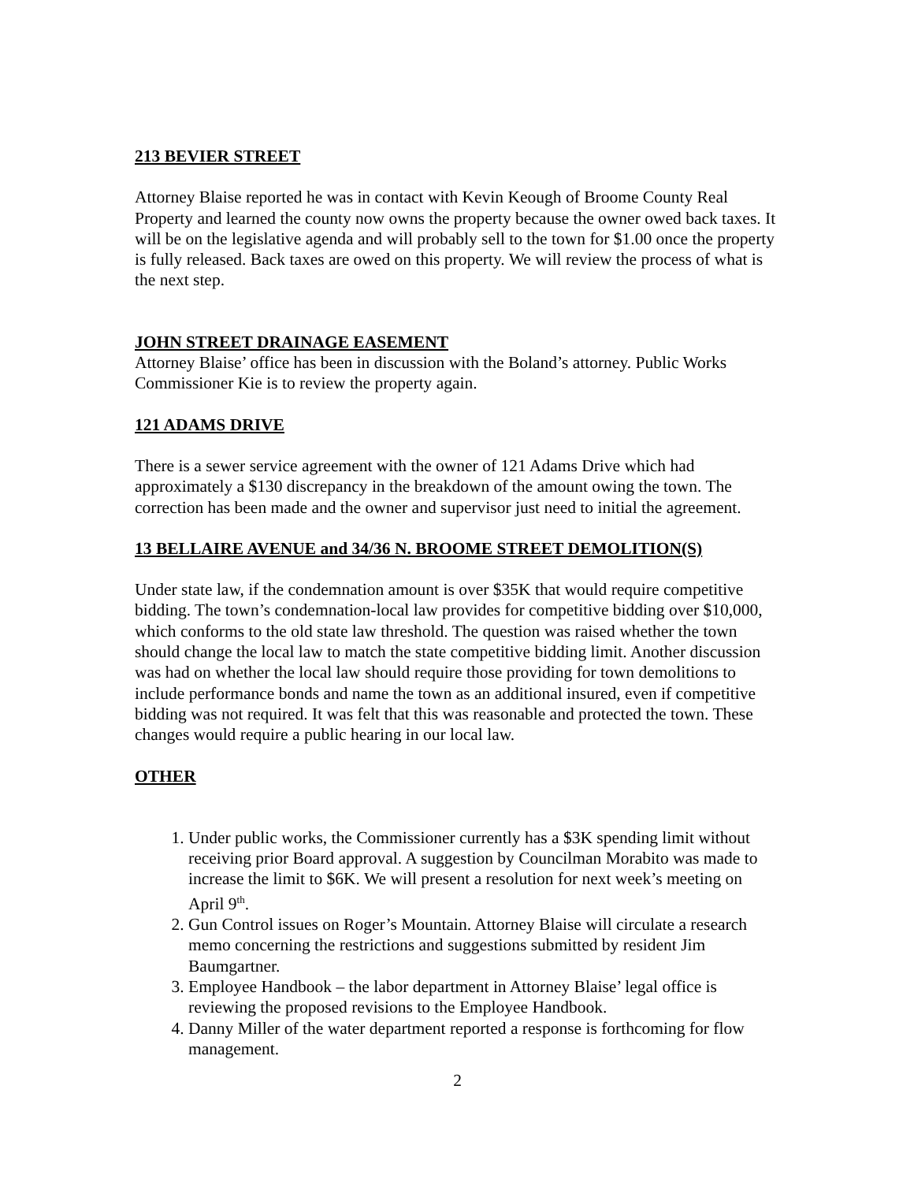213 BEVIER STREET
Attorney Blaise reported he was in contact with Kevin Keough of Broome County Real Property and learned the county now owns the property because the owner owed back taxes. It will be on the legislative agenda and will probably sell to the town for $1.00 once the property is fully released. Back taxes are owed on this property. We will review the process of what is the next step.
JOHN STREET DRAINAGE EASEMENT
Attorney Blaise’ office has been in discussion with the Boland’s attorney. Public Works Commissioner Kie is to review the property again.
121 ADAMS DRIVE
There is a sewer service agreement with the owner of 121 Adams Drive which had approximately a $130 discrepancy in the breakdown of the amount owing the town. The correction has been made and the owner and supervisor just need to initial the agreement.
13 BELLAIRE AVENUE and 34/36 N. BROOME STREET DEMOLITION(S)
Under state law, if the condemnation amount is over $35K that would require competitive bidding. The town’s condemnation-local law provides for competitive bidding over $10,000, which conforms to the old state law threshold. The question was raised whether the town should change the local law to match the state competitive bidding limit. Another discussion was had on whether the local law should require those providing for town demolitions to include performance bonds and name the town as an additional insured, even if competitive bidding was not required. It was felt that this was reasonable and protected the town. These changes would require a public hearing in our local law.
OTHER
1. Under public works, the Commissioner currently has a $3K spending limit without receiving prior Board approval. A suggestion by Councilman Morabito was made to increase the limit to $6K. We will present a resolution for next week’s meeting on April 9<sup>th</sup>.
2. Gun Control issues on Roger’s Mountain. Attorney Blaise will circulate a research memo concerning the restrictions and suggestions submitted by resident Jim Baumgartner.
3. Employee Handbook – the labor department in Attorney Blaise’ legal office is reviewing the proposed revisions to the Employee Handbook.
4. Danny Miller of the water department reported a response is forthcoming for flow management.
2